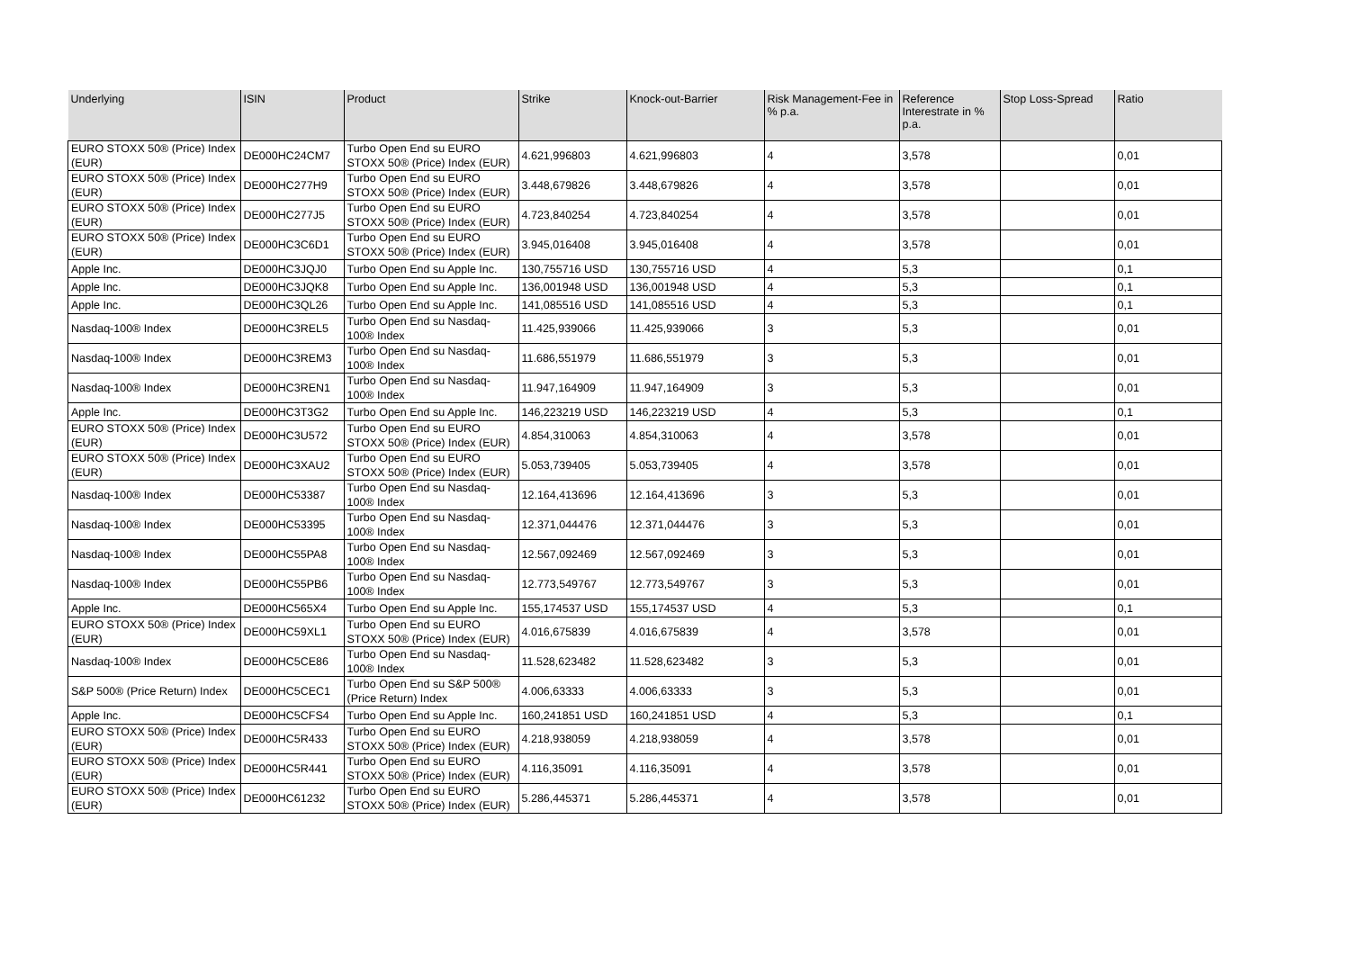| Underlying | ISIN | Product | Strike | Knock-out-Barrier | Risk Management-Fee in % p.a. | Reference Interestrate in % p.a. | Stop Loss-Spread | Ratio |
| --- | --- | --- | --- | --- | --- | --- | --- | --- |
| EURO STOXX 50® (Price) Index (EUR) | DE000HC24CM7 | Turbo Open End su EURO STOXX 50® (Price) Index (EUR) | 4.621,996803 | 4.621,996803 | 4 | 3,578 | | 0,01 |
| EURO STOXX 50® (Price) Index (EUR) | DE000HC277H9 | Turbo Open End su EURO STOXX 50® (Price) Index (EUR) | 3.448,679826 | 3.448,679826 | 4 | 3,578 | | 0,01 |
| EURO STOXX 50® (Price) Index (EUR) | DE000HC277J5 | Turbo Open End su EURO STOXX 50® (Price) Index (EUR) | 4.723,840254 | 4.723,840254 | 4 | 3,578 | | 0,01 |
| EURO STOXX 50® (Price) Index (EUR) | DE000HC3C6D1 | Turbo Open End su EURO STOXX 50® (Price) Index (EUR) | 3.945,016408 | 3.945,016408 | 4 | 3,578 | | 0,01 |
| Apple Inc. | DE000HC3JQJ0 | Turbo Open End su Apple Inc. | 130,755716 USD | 130,755716 USD | 4 | 5,3 | | 0,1 |
| Apple Inc. | DE000HC3JQK8 | Turbo Open End su Apple Inc. | 136,001948 USD | 136,001948 USD | 4 | 5,3 | | 0,1 |
| Apple Inc. | DE000HC3QL26 | Turbo Open End su Apple Inc. | 141,085516 USD | 141,085516 USD | 4 | 5,3 | | 0,1 |
| Nasdaq-100® Index | DE000HC3REL5 | Turbo Open End su Nasdaq-100® Index | 11.425,939066 | 11.425,939066 | 3 | 5,3 | | 0,01 |
| Nasdaq-100® Index | DE000HC3REM3 | Turbo Open End su Nasdaq-100® Index | 11.686,551979 | 11.686,551979 | 3 | 5,3 | | 0,01 |
| Nasdaq-100® Index | DE000HC3REN1 | Turbo Open End su Nasdaq-100® Index | 11.947,164909 | 11.947,164909 | 3 | 5,3 | | 0,01 |
| Apple Inc. | DE000HC3T3G2 | Turbo Open End su Apple Inc. | 146,223219 USD | 146,223219 USD | 4 | 5,3 | | 0,1 |
| EURO STOXX 50® (Price) Index (EUR) | DE000HC3U572 | Turbo Open End su EURO STOXX 50® (Price) Index (EUR) | 4.854,310063 | 4.854,310063 | 4 | 3,578 | | 0,01 |
| EURO STOXX 50® (Price) Index (EUR) | DE000HC3XAU2 | Turbo Open End su EURO STOXX 50® (Price) Index (EUR) | 5.053,739405 | 5.053,739405 | 4 | 3,578 | | 0,01 |
| Nasdaq-100® Index | DE000HC53387 | Turbo Open End su Nasdaq-100® Index | 12.164,413696 | 12.164,413696 | 3 | 5,3 | | 0,01 |
| Nasdaq-100® Index | DE000HC53395 | Turbo Open End su Nasdaq-100® Index | 12.371,044476 | 12.371,044476 | 3 | 5,3 | | 0,01 |
| Nasdaq-100® Index | DE000HC55PA8 | Turbo Open End su Nasdaq-100® Index | 12.567,092469 | 12.567,092469 | 3 | 5,3 | | 0,01 |
| Nasdaq-100® Index | DE000HC55PB6 | Turbo Open End su Nasdaq-100® Index | 12.773,549767 | 12.773,549767 | 3 | 5,3 | | 0,01 |
| Apple Inc. | DE000HC565X4 | Turbo Open End su Apple Inc. | 155,174537 USD | 155,174537 USD | 4 | 5,3 | | 0,1 |
| EURO STOXX 50® (Price) Index (EUR) | DE000HC59XL1 | Turbo Open End su EURO STOXX 50® (Price) Index (EUR) | 4.016,675839 | 4.016,675839 | 4 | 3,578 | | 0,01 |
| Nasdaq-100® Index | DE000HC5CE86 | Turbo Open End su Nasdaq-100® Index | 11.528,623482 | 11.528,623482 | 3 | 5,3 | | 0,01 |
| S&P 500® (Price Return) Index | DE000HC5CEC1 | Turbo Open End su S&P 500® (Price Return) Index | 4.006,63333 | 4.006,63333 | 3 | 5,3 | | 0,01 |
| Apple Inc. | DE000HC5CFS4 | Turbo Open End su Apple Inc. | 160,241851 USD | 160,241851 USD | 4 | 5,3 | | 0,1 |
| EURO STOXX 50® (Price) Index (EUR) | DE000HC5R433 | Turbo Open End su EURO STOXX 50® (Price) Index (EUR) | 4.218,938059 | 4.218,938059 | 4 | 3,578 | | 0,01 |
| EURO STOXX 50® (Price) Index (EUR) | DE000HC5R441 | Turbo Open End su EURO STOXX 50® (Price) Index (EUR) | 4.116,35091 | 4.116,35091 | 4 | 3,578 | | 0,01 |
| EURO STOXX 50® (Price) Index (EUR) | DE000HC61232 | Turbo Open End su EURO STOXX 50® (Price) Index (EUR) | 5.286,445371 | 5.286,445371 | 4 | 3,578 | | 0,01 |